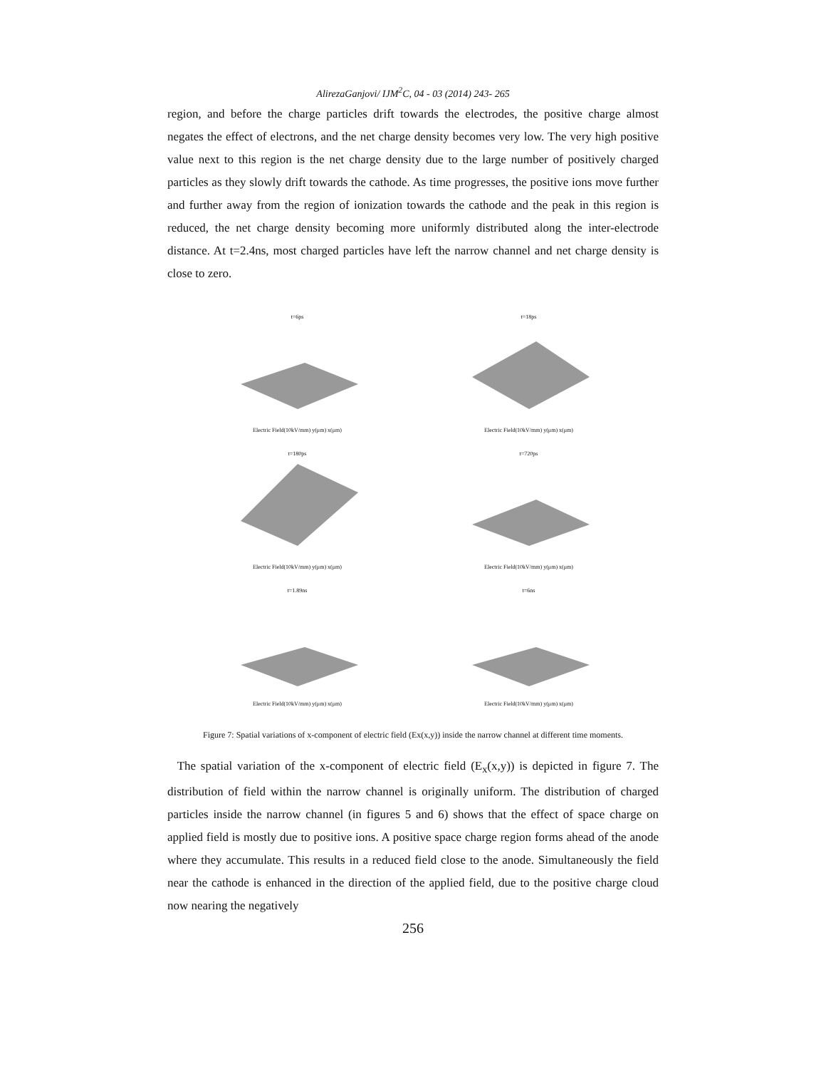AlirezaGanjovi/ IJM<sup>2</sup>C, 04 - 03 (2014) 243- 265
region, and before the charge particles drift towards the electrodes, the positive charge almost negates the effect of electrons, and the net charge density becomes very low. The very high positive value next to this region is the net charge density due to the large number of positively charged particles as they slowly drift towards the cathode. As time progresses, the positive ions move further and further away from the region of ionization towards the cathode and the peak in this region is reduced, the net charge density becoming more uniformly distributed along the inter-electrode distance. At t=2.4ns, most charged particles have left the narrow channel and net charge density is close to zero.
t=6psElectric Field(10kV/mm) y(μm) x(μm)
t=18psElectric Field(10kV/mm) y(μm) x(μm)
t=180psElectric Field(10kV/mm) y(μm) x(μm)
t=720psElectric Field(10kV/mm) y(μm) x(μm)
t=1.89nsElectric Field(10kV/mm) y(μm) x(μm)
t=6nsElectric Field(10kV/mm) y(μm) x(μm)
Figure 7: Spatial variations of x-component of electric field (Ex(x,y)) inside the narrow channel at different time moments.
The spatial variation of the x-component of electric field (E<sub>x</sub>(x,y)) is depicted in figure 7. The distribution of field within the narrow channel is originally uniform. The distribution of charged particles inside the narrow channel (in figures 5 and 6) shows that the effect of space charge on applied field is mostly due to positive ions. A positive space charge region forms ahead of the anode where they accumulate. This results in a reduced field close to the anode. Simultaneously the field near the cathode is enhanced in the direction of the applied field, due to the positive charge cloud now nearing the negatively
256